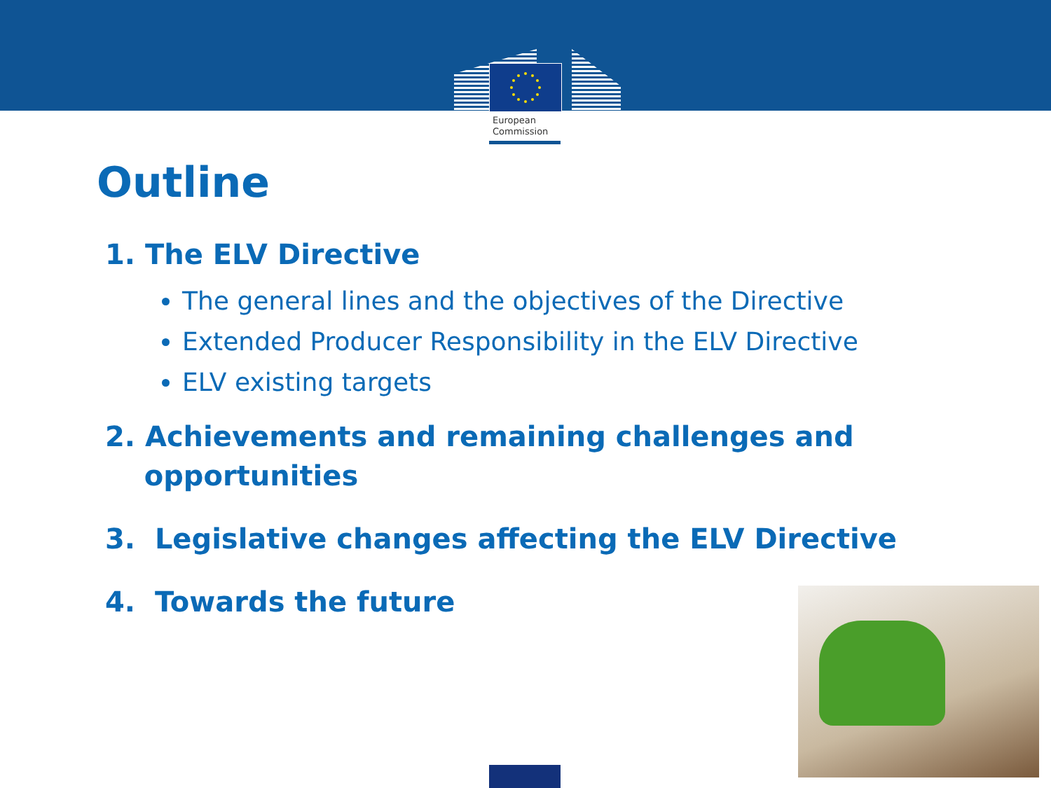European
Commission
Outline
1. The ELV Directive
The general lines and the objectives of the Directive
Extended Producer Responsibility in the ELV Directive
ELV existing targets
2. Achievements and remaining challenges and
opportunities
3. Legislative changes affecting the ELV Directive
4. Towards the future